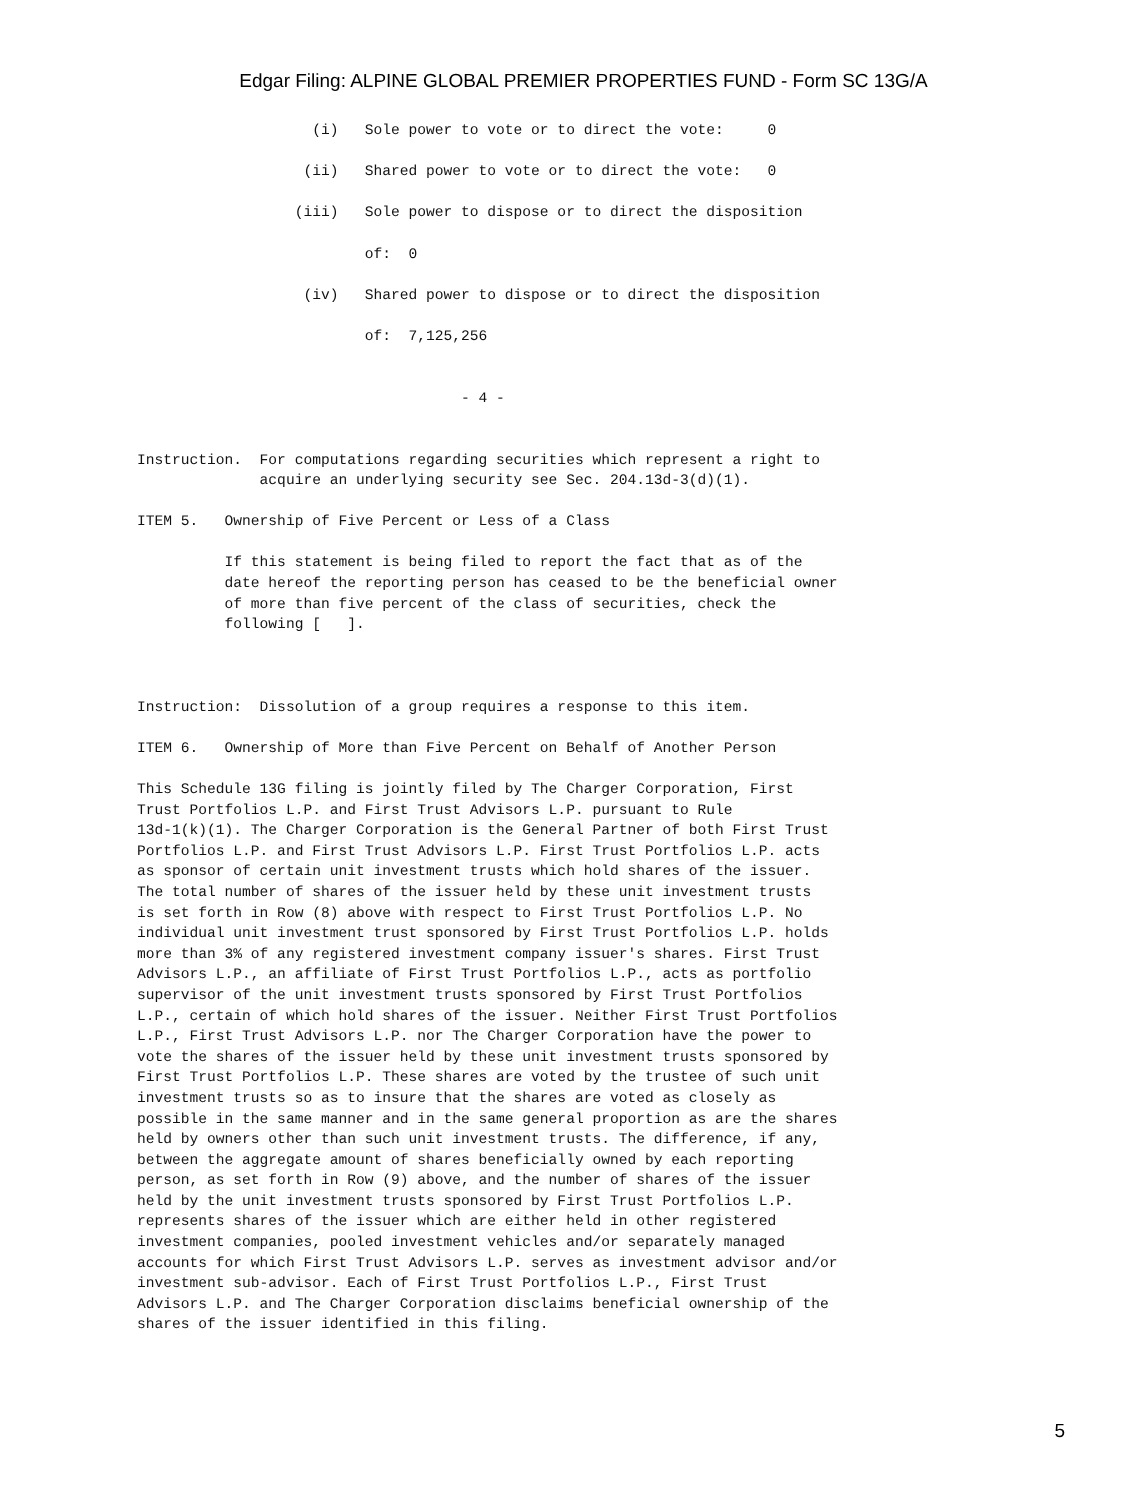Edgar Filing: ALPINE GLOBAL PREMIER PROPERTIES FUND - Form SC 13G/A
                    (i)   Sole power to vote or to direct the vote:     0

                   (ii)   Shared power to vote or to direct the vote:   0

                  (iii)   Sole power to dispose or to direct the disposition

                          of:  0

                   (iv)   Shared power to dispose or to direct the disposition

                          of:  7,125,256


                                     - 4 -


Instruction.  For computations regarding securities which represent a right to
              acquire an underlying security see Sec. 204.13d-3(d)(1).

ITEM 5.   Ownership of Five Percent or Less of a Class

          If this statement is being filed to report the fact that as of the
          date hereof the reporting person has ceased to be the beneficial owner
          of more than five percent of the class of securities, check the
          following [   ].



Instruction:  Dissolution of a group requires a response to this item.

ITEM 6.   Ownership of More than Five Percent on Behalf of Another Person

This Schedule 13G filing is jointly filed by The Charger Corporation, First
Trust Portfolios L.P. and First Trust Advisors L.P. pursuant to Rule
13d-1(k)(1). The Charger Corporation is the General Partner of both First Trust
Portfolios L.P. and First Trust Advisors L.P. First Trust Portfolios L.P. acts
as sponsor of certain unit investment trusts which hold shares of the issuer.
The total number of shares of the issuer held by these unit investment trusts
is set forth in Row (8) above with respect to First Trust Portfolios L.P. No
individual unit investment trust sponsored by First Trust Portfolios L.P. holds
more than 3% of any registered investment company issuer's shares. First Trust
Advisors L.P., an affiliate of First Trust Portfolios L.P., acts as portfolio
supervisor of the unit investment trusts sponsored by First Trust Portfolios
L.P., certain of which hold shares of the issuer. Neither First Trust Portfolios
L.P., First Trust Advisors L.P. nor The Charger Corporation have the power to
vote the shares of the issuer held by these unit investment trusts sponsored by
First Trust Portfolios L.P. These shares are voted by the trustee of such unit
investment trusts so as to insure that the shares are voted as closely as
possible in the same manner and in the same general proportion as are the shares
held by owners other than such unit investment trusts. The difference, if any,
between the aggregate amount of shares beneficially owned by each reporting
person, as set forth in Row (9) above, and the number of shares of the issuer
held by the unit investment trusts sponsored by First Trust Portfolios L.P.
represents shares of the issuer which are either held in other registered
investment companies, pooled investment vehicles and/or separately managed
accounts for which First Trust Advisors L.P. serves as investment advisor and/or
investment sub-advisor. Each of First Trust Portfolios L.P., First Trust
Advisors L.P. and The Charger Corporation disclaims beneficial ownership of the
shares of the issuer identified in this filing.
5